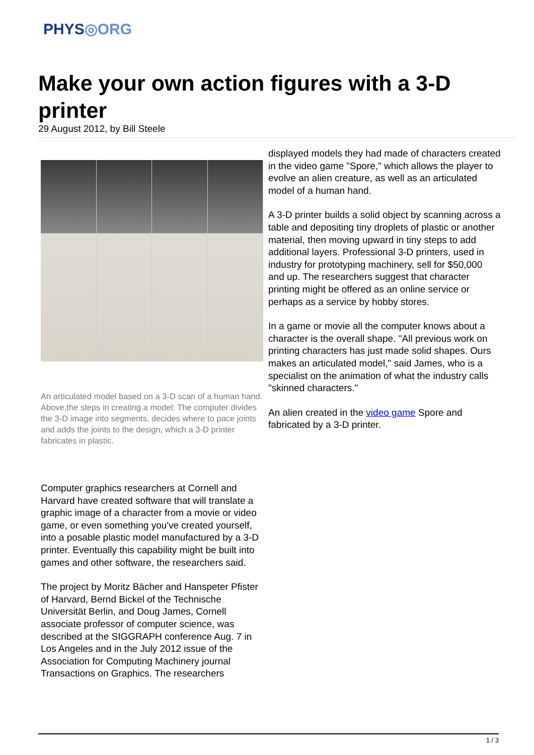PHYS◎ORG
Make your own action figures with a 3-D printer
29 August 2012, by Bill Steele
An articulated model based on a 3-D scan of a human hand. Above,the steps in creating a model: The computer divides the 3-D image into segments, decides where to pace joints and adds the joints to the design, which a 3-D printer fabricates in plastic.
Computer graphics researchers at Cornell and Harvard have created software that will translate a graphic image of a character from a movie or video game, or even something you've created yourself, into a posable plastic model manufactured by a 3-D printer. Eventually this capability might be built into games and other software, the researchers said.
The project by Moritz Bächer and Hanspeter Pfister of Harvard, Bernd Bickel of the Technische Universität Berlin, and Doug James, Cornell associate professor of computer science, was described at the SIGGRAPH conference Aug. 7 in Los Angeles and in the July 2012 issue of the Association for Computing Machinery journal Transactions on Graphics. The researchers
displayed models they had made of characters created in the video game "Spore," which allows the player to evolve an alien creature, as well as an articulated model of a human hand.
A 3-D printer builds a solid object by scanning across a table and depositing tiny droplets of plastic or another material, then moving upward in tiny steps to add additional layers. Professional 3-D printers, used in industry for prototyping machinery, sell for $50,000 and up. The researchers suggest that character printing might be offered as an online service or perhaps as a service by hobby stores.
In a game or movie all the computer knows about a character is the overall shape. "All previous work on printing characters has just made solid shapes. Ours makes an articulated model," said James, who is a specialist on the animation of what the industry calls "skinned characters."
An alien created in the video game Spore and fabricated by a 3-D printer.
1 / 3